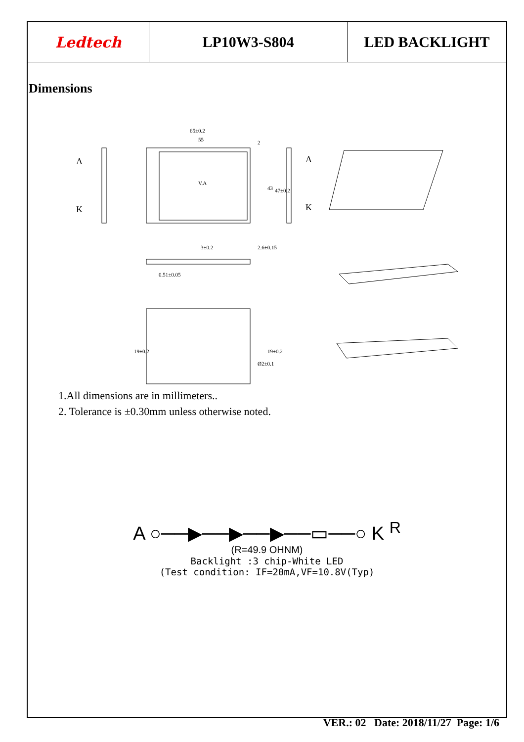Ledtech LP10W3-S804 LED BACKLIGHT
Dimensions
V.A
65±0.2
55
2
43
47±0.2
A
K
A
K
0.51±0.05
3±0.2
2.6±0.15
19±0.2
19±0.2
Ø2±0.1
1.All dimensions are in millimeters..
2. Tolerance is ±0.30mm unless otherwise noted.
A ○──▶──▶──▶──▭──○ K R
(R=49.9 OHNM)
Backlight :3 chip-White LED
(Test condition: IF=20mA,VF=10.8V(Typ)
VER.: 02 Date: 2018/11/27 Page: 1/6